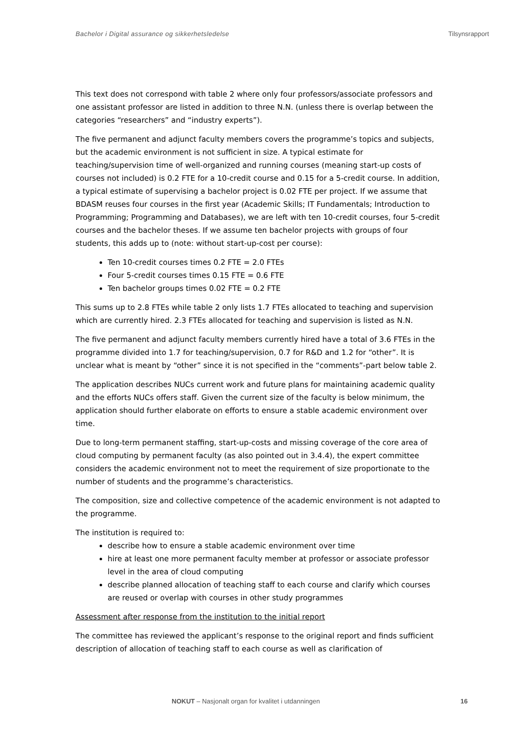Bachelor i Digital assurance og sikkerhetsledelse Tilsynsrapport
This text does not correspond with table 2 where only four professors/associate professors and one assistant professor are listed in addition to three N.N. (unless there is overlap between the categories “researchers” and “industry experts”).
The five permanent and adjunct faculty members covers the programme’s topics and subjects, but the academic environment is not sufficient in size. A typical estimate for teaching/supervision time of well-organized and running courses (meaning start-up costs of courses not included) is 0.2 FTE for a 10-credit course and 0.15 for a 5-credit course. In addition, a typical estimate of supervising a bachelor project is 0.02 FTE per project. If we assume that BDASM reuses four courses in the first year (Academic Skills; IT Fundamentals; Introduction to Programming; Programming and Databases), we are left with ten 10-credit courses, four 5-credit courses and the bachelor theses. If we assume ten bachelor projects with groups of four students, this adds up to (note: without start-up-cost per course):
Ten 10-credit courses times 0.2 FTE = 2.0 FTEs
Four 5-credit courses times 0.15 FTE = 0.6 FTE
Ten bachelor groups times 0.02 FTE = 0.2 FTE
This sums up to 2.8 FTEs while table 2 only lists 1.7 FTEs allocated to teaching and supervision which are currently hired. 2.3 FTEs allocated for teaching and supervision is listed as N.N.
The five permanent and adjunct faculty members currently hired have a total of 3.6 FTEs in the programme divided into 1.7 for teaching/supervision, 0.7 for R&D and 1.2 for “other”. It is unclear what is meant by “other” since it is not specified in the “comments”-part below table 2.
The application describes NUCs current work and future plans for maintaining academic quality and the efforts NUCs offers staff. Given the current size of the faculty is below minimum, the application should further elaborate on efforts to ensure a stable academic environment over time.
Due to long-term permanent staffing, start-up-costs and missing coverage of the core area of cloud computing by permanent faculty (as also pointed out in 3.4.4), the expert committee considers the academic environment not to meet the requirement of size proportionate to the number of students and the programme’s characteristics.
The composition, size and collective competence of the academic environment is not adapted to the programme.
The institution is required to:
describe how to ensure a stable academic environment over time
hire at least one more permanent faculty member at professor or associate professor level in the area of cloud computing
describe planned allocation of teaching staff to each course and clarify which courses are reused or overlap with courses in other study programmes
Assessment after response from the institution to the initial report
The committee has reviewed the applicant’s response to the original report and finds sufficient description of allocation of teaching staff to each course as well as clarification of
NOKUT – Nasjonalt organ for kvalitet i utdanningen 16